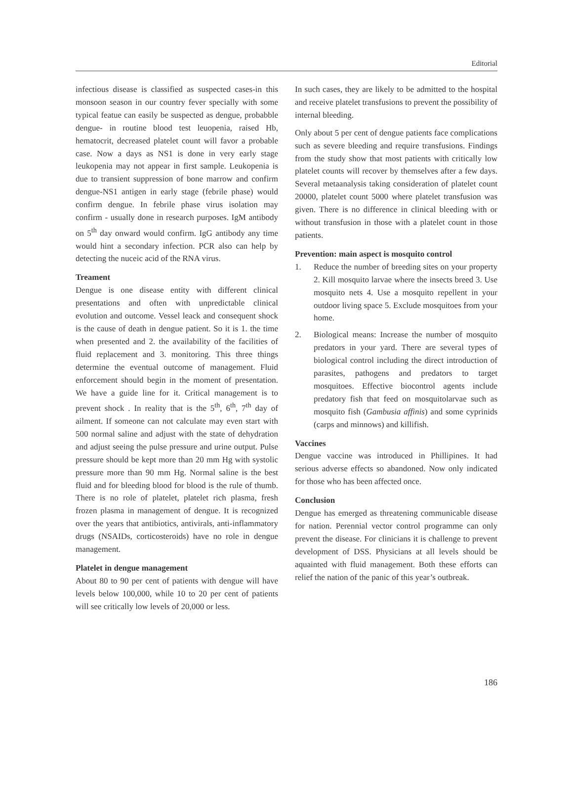Editorial
infectious disease is classified as suspected cases-in this monsoon season in our country fever specially with some typical featue can easily be suspected as dengue, probabble dengue- in routine blood test leuopenia, raised Hb, hematocrit, decreased platelet count will favor a probable case. Now a days as NS1 is done in very early stage leukopenia may not appear in first sample. Leukopenia is due to transient suppression of bone marrow and confirm dengue-NS1 antigen in early stage (febrile phase) would confirm dengue. In febrile phase virus isolation may confirm - usually done in research purposes. IgM antibody on 5<sup>th</sup> day onward would confirm. IgG antibody any time would hint a secondary infection. PCR also can help by detecting the nuceic acid of the RNA virus.
Treament
Dengue is one disease entity with different clinical presentations and often with unpredictable clinical evolution and outcome. Vessel leack and consequent shock is the cause of death in dengue patient. So it is 1. the time when presented and 2. the availability of the facilities of fluid replacement and 3. monitoring. This three things determine the eventual outcome of management. Fluid enforcement should begin in the moment of presentation. We have a guide line for it. Critical management is to prevent shock . In reality that is the 5<sup>th</sup>, 6<sup>th</sup>, 7<sup>th</sup> day of ailment. If someone can not calculate may even start with 500 normal saline and adjust with the state of dehydration and adjust seeing the pulse pressure and urine output. Pulse pressure should be kept more than 20 mm Hg with systolic pressure more than 90 mm Hg. Normal saline is the best fluid and for bleeding blood for blood is the rule of thumb. There is no role of platelet, platelet rich plasma, fresh frozen plasma in management of dengue. It is recognized over the years that antibiotics, antivirals, anti-inflammatory drugs (NSAIDs, corticosteroids) have no role in dengue management.
Platelet in dengue management
About 80 to 90 per cent of patients with dengue will have levels below 100,000, while 10 to 20 per cent of patients will see critically low levels of 20,000 or less.
In such cases, they are likely to be admitted to the hospital and receive platelet transfusions to prevent the possibility of internal bleeding.
Only about 5 per cent of dengue patients face complications such as severe bleeding and require transfusions. Findings from the study show that most patients with critically low platelet counts will recover by themselves after a few days. Several metaanalysis taking consideration of platelet count 20000, platelet count 5000 where platelet transfusion was given. There is no difference in clinical bleeding with or without transfusion in those with a platelet count in those patients.
Prevention: main aspect is mosquito control
1. Reduce the number of breeding sites on your property 2. Kill mosquito larvae where the insects breed 3. Use mosquito nets 4. Use a mosquito repellent in your outdoor living space 5. Exclude mosquitoes from your home.
2. Biological means: Increase the number of mosquito predators in your yard. There are several types of biological control including the direct introduction of parasites, pathogens and predators to target mosquitoes. Effective biocontrol agents include predatory fish that feed on mosquitolarvae such as mosquito fish (Gambusia affinis) and some cyprinids (carps and minnows) and killifish.
Vaccines
Dengue vaccine was introduced in Phillipines. It had serious adverse effects so abandoned. Now only indicated for those who has been affected once.
Conclusion
Dengue has emerged as threatening communicable disease for nation. Perennial vector control programme can only prevent the disease. For clinicians it is challenge to prevent development of DSS. Physicians at all levels should be aquainted with fluid management. Both these efforts can relief the nation of the panic of this year’s outbreak.
186